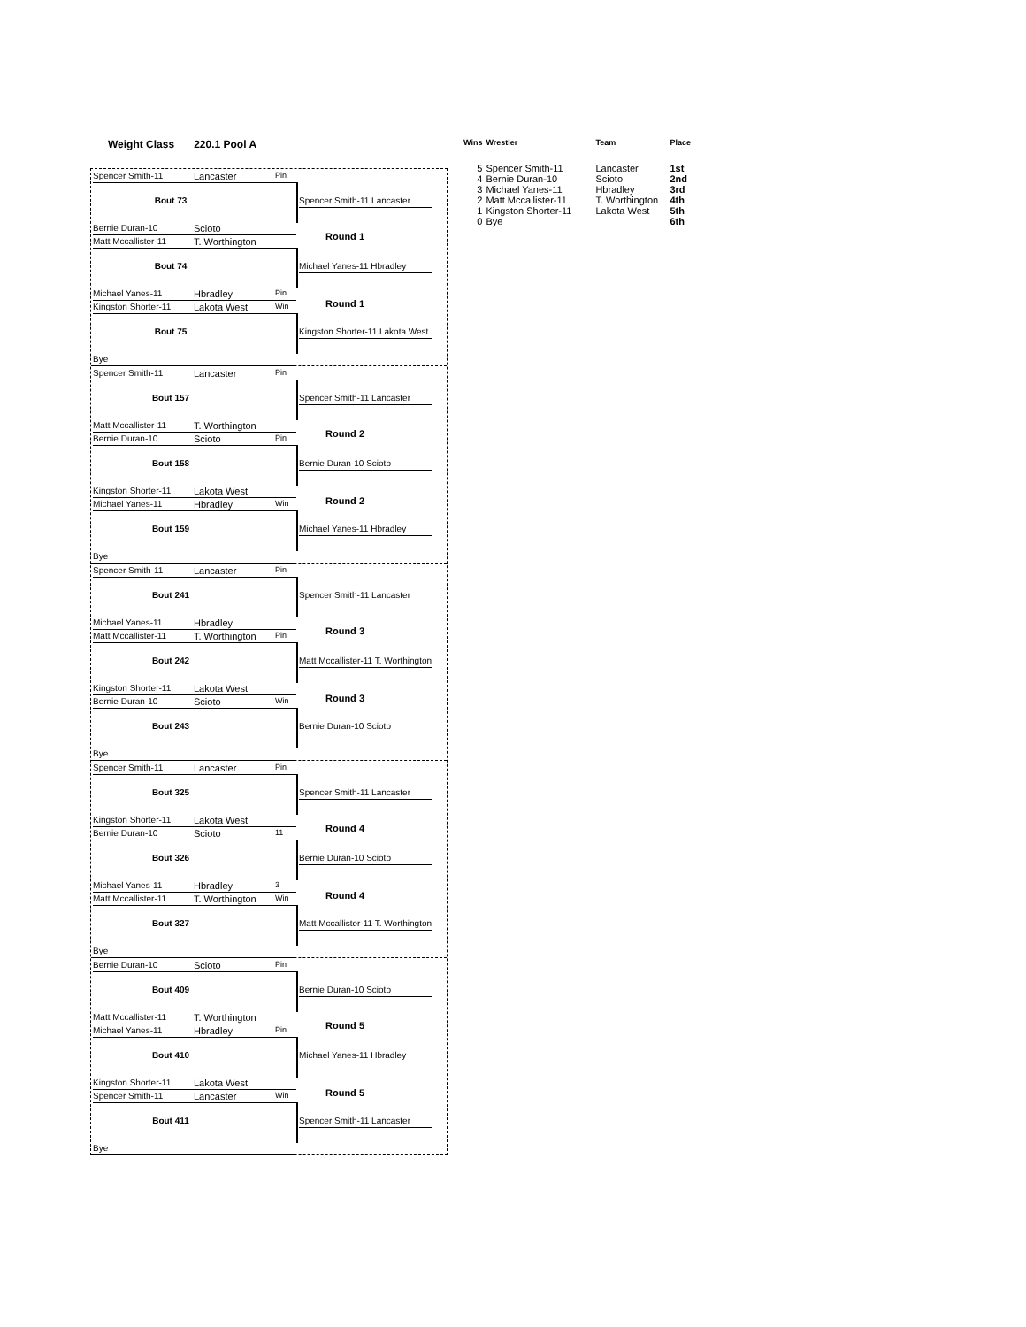Weight Class 220.1 Pool A
Spencer Smith-11 Lancaster Pin
Bout 73 Spencer Smith-11 Lancaster
Bernie Duran-10 Scioto
Round 1
Matt Mccallister-11 T. Worthington
Bout 74 Michael Yanes-11 Hbradley
Michael Yanes-11 Hbradley Pin
Round 1
Kingston Shorter-11 Lakota West Win
Bout 75 Kingston Shorter-11 Lakota West
Bye
Spencer Smith-11 Lancaster Pin
Bout 157 Spencer Smith-11 Lancaster
Matt Mccallister-11 T. Worthington
Round 2
Bernie Duran-10 Scioto Pin
Bout 158 Bernie Duran-10 Scioto
Kingston Shorter-11 Lakota West
Round 2
Michael Yanes-11 Hbradley Win
Bout 159 Michael Yanes-11 Hbradley
Bye
Spencer Smith-11 Lancaster Pin
Bout 241 Spencer Smith-11 Lancaster
Michael Yanes-11 Hbradley
Round 3
Matt Mccallister-11 T. Worthington Pin
Bout 242 Matt Mccallister-11 T. Worthington
Kingston Shorter-11 Lakota West
Round 3
Bernie Duran-10 Scioto Win
Bout 243 Bernie Duran-10 Scioto
Bye
Spencer Smith-11 Lancaster Pin
Bout 325 Spencer Smith-11 Lancaster
Kingston Shorter-11 Lakota West
Round 4
Bernie Duran-10 Scioto 11
Bout 326 Bernie Duran-10 Scioto
Michael Yanes-11 Hbradley 3
Round 4
Matt Mccallister-11 T. Worthington Win
Bout 327 Matt Mccallister-11 T. Worthington
Bye
Bernie Duran-10 Scioto Pin
Bout 409 Bernie Duran-10 Scioto
Matt Mccallister-11 T. Worthington
Round 5
Michael Yanes-11 Hbradley Pin
Bout 410 Michael Yanes-11 Hbradley
Kingston Shorter-11 Lakota West
Round 5
Spencer Smith-11 Lancaster Win
Bout 411 Spencer Smith-11 Lancaster
Bye
| Wins | Wrestler | Team | Place |
| --- | --- | --- | --- |
| 5 | Spencer Smith-11 | Lancaster | 1st |
| 4 | Bernie Duran-10 | Scioto | 2nd |
| 3 | Michael Yanes-11 | Hbradley | 3rd |
| 2 | Matt Mccallister-11 | T. Worthington | 4th |
| 1 | Kingston Shorter-11 | Lakota West | 5th |
| 0 | Bye | | 6th |